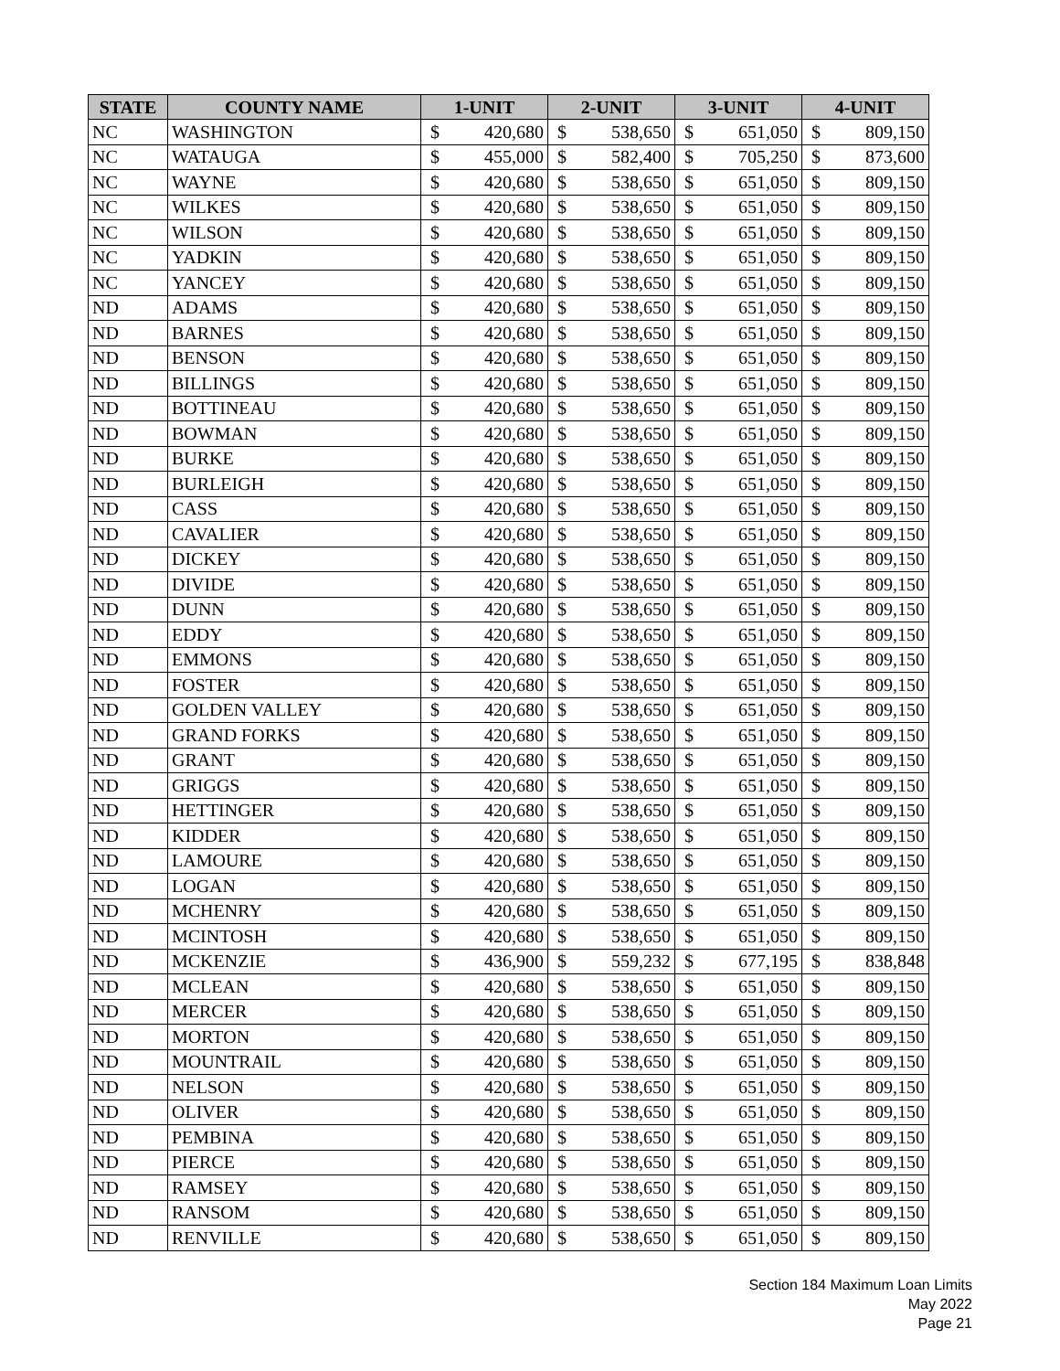| STATE | COUNTY NAME | 1-UNIT | | 2-UNIT | | 3-UNIT | | 4-UNIT | |
| --- | --- | --- | --- | --- | --- | --- | --- | --- | --- |
| NC | WASHINGTON | $ | 420,680 | $ | 538,650 | $ | 651,050 | $ | 809,150 |
| NC | WATAUGA | $ | 455,000 | $ | 582,400 | $ | 705,250 | $ | 873,600 |
| NC | WAYNE | $ | 420,680 | $ | 538,650 | $ | 651,050 | $ | 809,150 |
| NC | WILKES | $ | 420,680 | $ | 538,650 | $ | 651,050 | $ | 809,150 |
| NC | WILSON | $ | 420,680 | $ | 538,650 | $ | 651,050 | $ | 809,150 |
| NC | YADKIN | $ | 420,680 | $ | 538,650 | $ | 651,050 | $ | 809,150 |
| NC | YANCEY | $ | 420,680 | $ | 538,650 | $ | 651,050 | $ | 809,150 |
| ND | ADAMS | $ | 420,680 | $ | 538,650 | $ | 651,050 | $ | 809,150 |
| ND | BARNES | $ | 420,680 | $ | 538,650 | $ | 651,050 | $ | 809,150 |
| ND | BENSON | $ | 420,680 | $ | 538,650 | $ | 651,050 | $ | 809,150 |
| ND | BILLINGS | $ | 420,680 | $ | 538,650 | $ | 651,050 | $ | 809,150 |
| ND | BOTTINEAU | $ | 420,680 | $ | 538,650 | $ | 651,050 | $ | 809,150 |
| ND | BOWMAN | $ | 420,680 | $ | 538,650 | $ | 651,050 | $ | 809,150 |
| ND | BURKE | $ | 420,680 | $ | 538,650 | $ | 651,050 | $ | 809,150 |
| ND | BURLEIGH | $ | 420,680 | $ | 538,650 | $ | 651,050 | $ | 809,150 |
| ND | CASS | $ | 420,680 | $ | 538,650 | $ | 651,050 | $ | 809,150 |
| ND | CAVALIER | $ | 420,680 | $ | 538,650 | $ | 651,050 | $ | 809,150 |
| ND | DICKEY | $ | 420,680 | $ | 538,650 | $ | 651,050 | $ | 809,150 |
| ND | DIVIDE | $ | 420,680 | $ | 538,650 | $ | 651,050 | $ | 809,150 |
| ND | DUNN | $ | 420,680 | $ | 538,650 | $ | 651,050 | $ | 809,150 |
| ND | EDDY | $ | 420,680 | $ | 538,650 | $ | 651,050 | $ | 809,150 |
| ND | EMMONS | $ | 420,680 | $ | 538,650 | $ | 651,050 | $ | 809,150 |
| ND | FOSTER | $ | 420,680 | $ | 538,650 | $ | 651,050 | $ | 809,150 |
| ND | GOLDEN VALLEY | $ | 420,680 | $ | 538,650 | $ | 651,050 | $ | 809,150 |
| ND | GRAND FORKS | $ | 420,680 | $ | 538,650 | $ | 651,050 | $ | 809,150 |
| ND | GRANT | $ | 420,680 | $ | 538,650 | $ | 651,050 | $ | 809,150 |
| ND | GRIGGS | $ | 420,680 | $ | 538,650 | $ | 651,050 | $ | 809,150 |
| ND | HETTINGER | $ | 420,680 | $ | 538,650 | $ | 651,050 | $ | 809,150 |
| ND | KIDDER | $ | 420,680 | $ | 538,650 | $ | 651,050 | $ | 809,150 |
| ND | LAMOURE | $ | 420,680 | $ | 538,650 | $ | 651,050 | $ | 809,150 |
| ND | LOGAN | $ | 420,680 | $ | 538,650 | $ | 651,050 | $ | 809,150 |
| ND | MCHENRY | $ | 420,680 | $ | 538,650 | $ | 651,050 | $ | 809,150 |
| ND | MCINTOSH | $ | 420,680 | $ | 538,650 | $ | 651,050 | $ | 809,150 |
| ND | MCKENZIE | $ | 436,900 | $ | 559,232 | $ | 677,195 | $ | 838,848 |
| ND | MCLEAN | $ | 420,680 | $ | 538,650 | $ | 651,050 | $ | 809,150 |
| ND | MERCER | $ | 420,680 | $ | 538,650 | $ | 651,050 | $ | 809,150 |
| ND | MORTON | $ | 420,680 | $ | 538,650 | $ | 651,050 | $ | 809,150 |
| ND | MOUNTRAIL | $ | 420,680 | $ | 538,650 | $ | 651,050 | $ | 809,150 |
| ND | NELSON | $ | 420,680 | $ | 538,650 | $ | 651,050 | $ | 809,150 |
| ND | OLIVER | $ | 420,680 | $ | 538,650 | $ | 651,050 | $ | 809,150 |
| ND | PEMBINA | $ | 420,680 | $ | 538,650 | $ | 651,050 | $ | 809,150 |
| ND | PIERCE | $ | 420,680 | $ | 538,650 | $ | 651,050 | $ | 809,150 |
| ND | RAMSEY | $ | 420,680 | $ | 538,650 | $ | 651,050 | $ | 809,150 |
| ND | RANSOM | $ | 420,680 | $ | 538,650 | $ | 651,050 | $ | 809,150 |
| ND | RENVILLE | $ | 420,680 | $ | 538,650 | $ | 651,050 | $ | 809,150 |
Section 184 Maximum Loan Limits
May 2022
Page 21